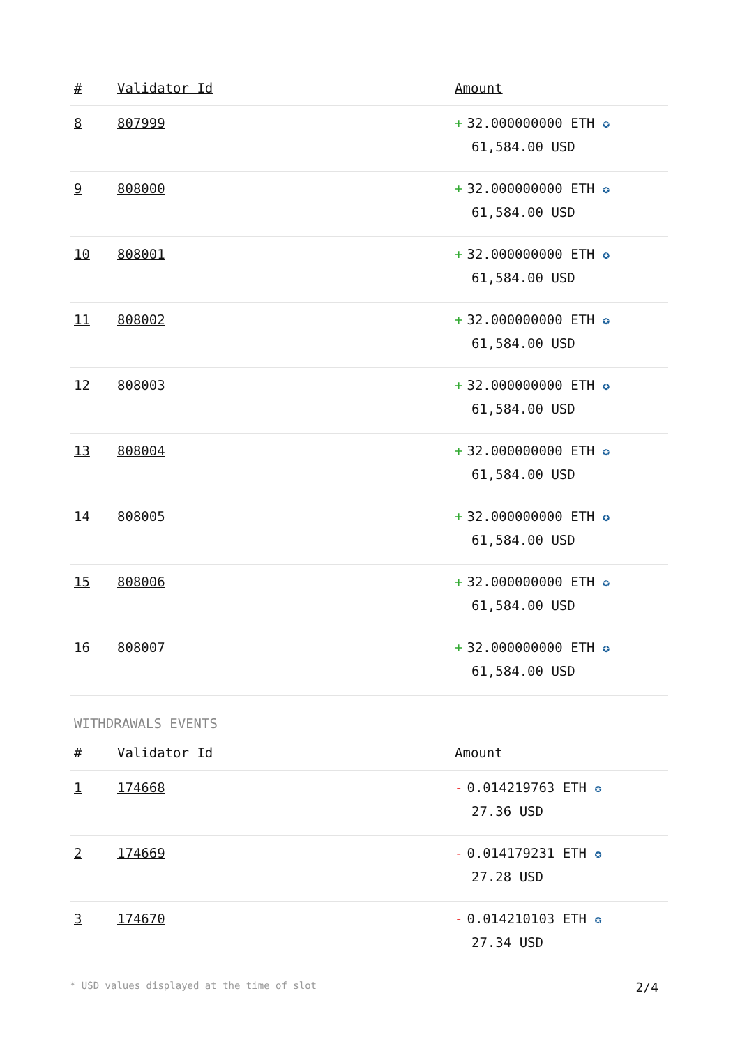| # | Validator Id | Amount |
| --- | --- | --- |
| 8 | 807999 | + 32.000000000 ETH ✪ 61,584.00 USD |
| 9 | 808000 | + 32.000000000 ETH ✪ 61,584.00 USD |
| 10 | 808001 | + 32.000000000 ETH ✪ 61,584.00 USD |
| 11 | 808002 | + 32.000000000 ETH ✪ 61,584.00 USD |
| 12 | 808003 | + 32.000000000 ETH ✪ 61,584.00 USD |
| 13 | 808004 | + 32.000000000 ETH ✪ 61,584.00 USD |
| 14 | 808005 | + 32.000000000 ETH ✪ 61,584.00 USD |
| 15 | 808006 | + 32.000000000 ETH ✪ 61,584.00 USD |
| 16 | 808007 | + 32.000000000 ETH ✪ 61,584.00 USD |
WITHDRAWALS EVENTS
| # | Validator Id | Amount |
| --- | --- | --- |
| 1 | 174668 | - 0.014219763 ETH ✪ 27.36 USD |
| 2 | 174669 | - 0.014179231 ETH ✪ 27.28 USD |
| 3 | 174670 | - 0.014210103 ETH ✪ 27.34 USD |
* USD values displayed at the time of slot 2/4